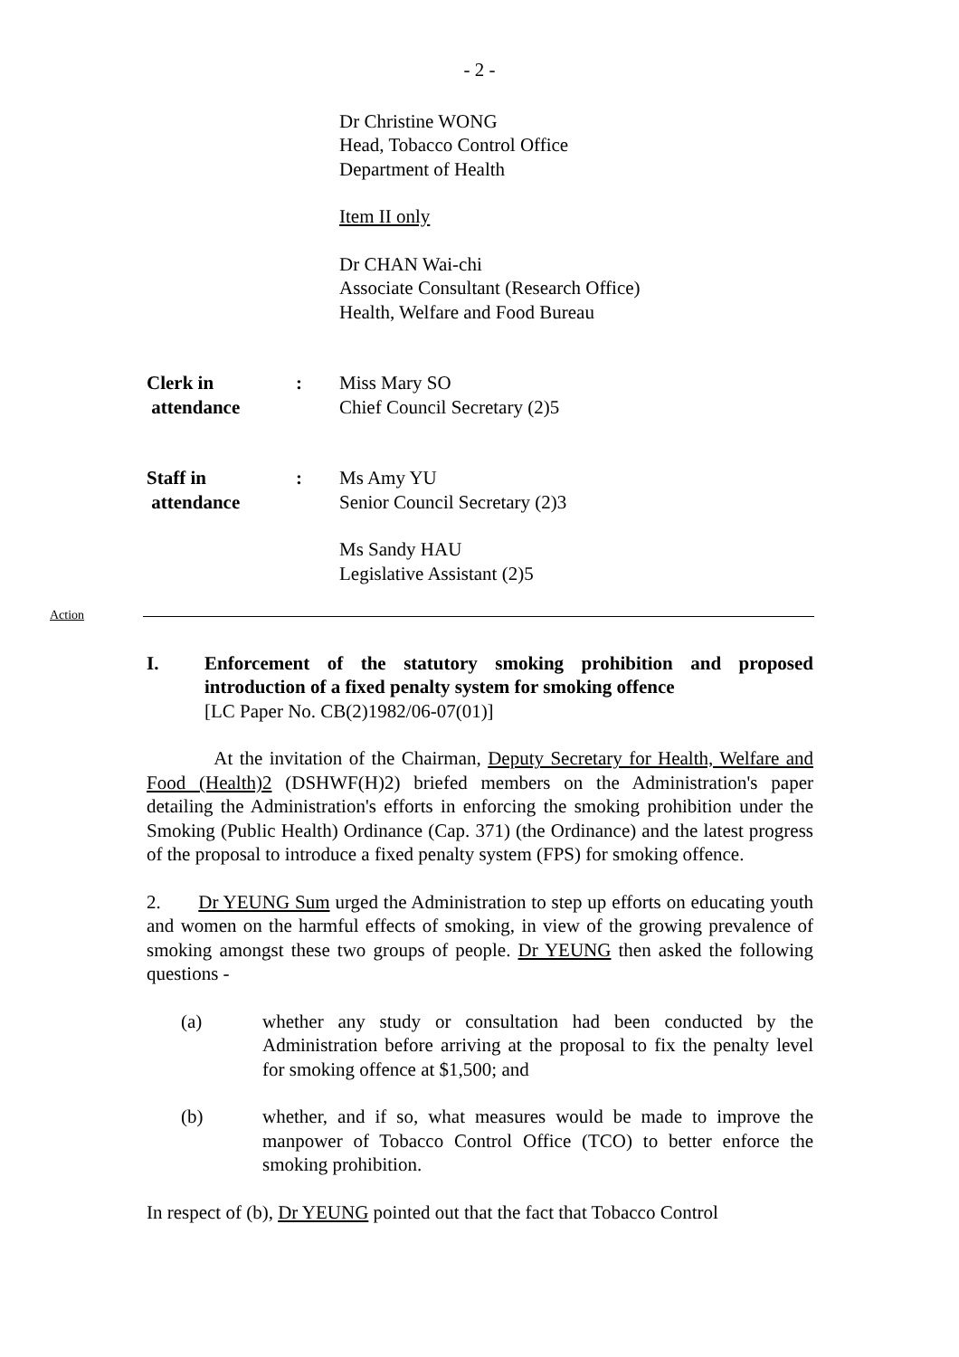- 2 -
Dr Christine WONG
Head, Tobacco Control Office
Department of Health
Item II only
Dr CHAN Wai-chi
Associate Consultant (Research Office)
Health, Welfare and Food Bureau
Clerk in
attendance
: Miss Mary SO
Chief Council Secretary (2)5
Staff in
attendance
: Ms Amy YU
Senior Council Secretary (2)3
Ms Sandy HAU
Legislative Assistant (2)5
Action
I. Enforcement of the statutory smoking prohibition and proposed introduction of a fixed penalty system for smoking offence
[LC Paper No. CB(2)1982/06-07(01)]
At the invitation of the Chairman, Deputy Secretary for Health, Welfare and Food (Health)2 (DSHWF(H)2) briefed members on the Administration's paper detailing the Administration's efforts in enforcing the smoking prohibition under the Smoking (Public Health) Ordinance (Cap. 371) (the Ordinance) and the latest progress of the proposal to introduce a fixed penalty system (FPS) for smoking offence.
2. Dr YEUNG Sum urged the Administration to step up efforts on educating youth and women on the harmful effects of smoking, in view of the growing prevalence of smoking amongst these two groups of people. Dr YEUNG then asked the following questions -
(a) whether any study or consultation had been conducted by the Administration before arriving at the proposal to fix the penalty level for smoking offence at $1,500; and
(b) whether, and if so, what measures would be made to improve the manpower of Tobacco Control Office (TCO) to better enforce the smoking prohibition.
In respect of (b), Dr YEUNG pointed out that the fact that Tobacco Control